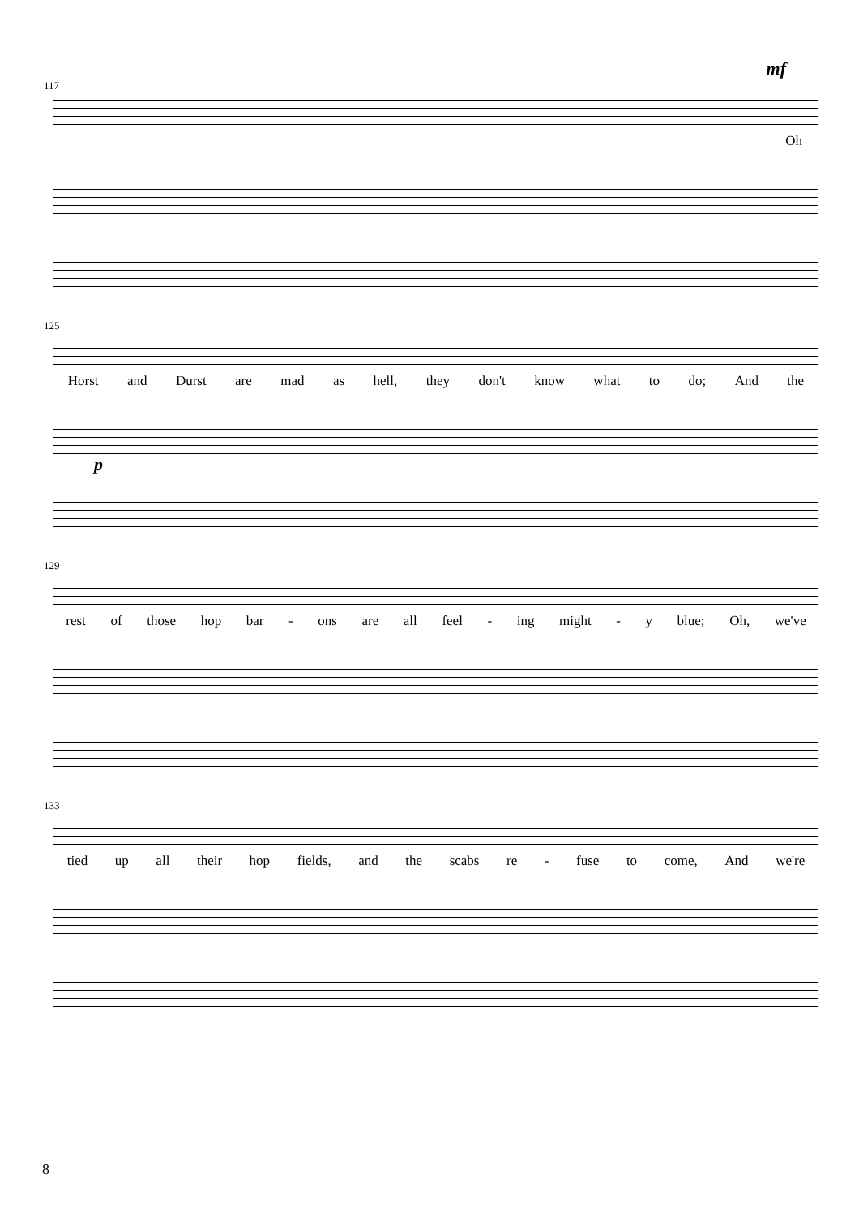mf
117
Oh
125
Horst and Durst are mad as hell, they don't know what to do; And the
p
129
rest of those hop bar - ons are all feel - ing might - y blue; Oh, we've
133
tied up all their hop fields, and the scabs re - fuse to come, And we're
8